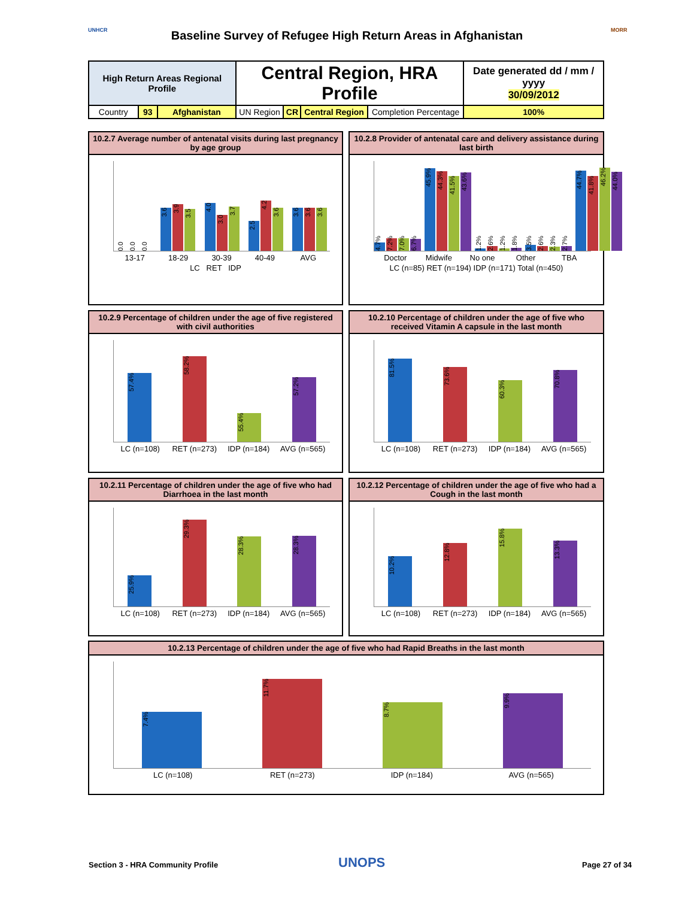UNHCR
Baseline Survey of Refugee High Return Areas in Afghanistan MORR
| High Return Areas Regional Profile | | | Central Region, HRA Profile | | | | Date generated dd / mm / yyyy 30/09/2012 |
| Country | 93 | Afghanistan | UN Region | CR | Central Region | Completion Percentage | 100% |
10.2.7 Average number of antenatal visits during last pregnancy by age group
0.0
0.0
0.0
3.6
3.9
3.5
4.0
3.0
3.7
2.5
4.2
3.6
3.6
3.6
3.6
13-17 18-29 30-39 40-49 AVG
LC RET IDP
10.2.8 Provider of antenatal care and delivery assistance during last birth
4.7%
7.2%
7.0%
6.7%
45.9%
44.3%
41.5%
43.6%
1.2%
2.6%
1.2%
1.8%
3.5%
2.6%
2.3%
2.7%
44.7%
41.8%
46.2%
44.0%
Doctor Midwife No one Other TBA
LC (n=85) RET (n=194) IDP (n=171) Total (n=450)
10.2.9 Percentage of children under the age of five registered with civil authorities
57.4%
58.2%
55.4%
57.2%
LC (n=108) RET (n=273) IDP (n=184) AVG (n=565)
10.2.10 Percentage of children under the age of five who received Vitamin A capsule in the last month
81.5%
73.6%
60.3%
70.8%
LC (n=108) RET (n=273) IDP (n=184) AVG (n=565)
10.2.11 Percentage of children under the age of five who had Diarrhoea in the last month
25.9%
29.3%
28.3%
28.3%
LC (n=108) RET (n=273) IDP (n=184) AVG (n=565)
10.2.12 Percentage of children under the age of five who had a Cough in the last month
10.2%
12.8%
15.8%
13.3%
LC (n=108) RET (n=273) IDP (n=184) AVG (n=565)
10.2.13 Percentage of children under the age of five who had Rapid Breaths in the last month
7.4%
11.7%
8.7%
9.9%
LC (n=108) RET (n=273) IDP (n=184) AVG (n=565)
Section 3 - HRA Community Profile
UNOPS Page 27 of 34